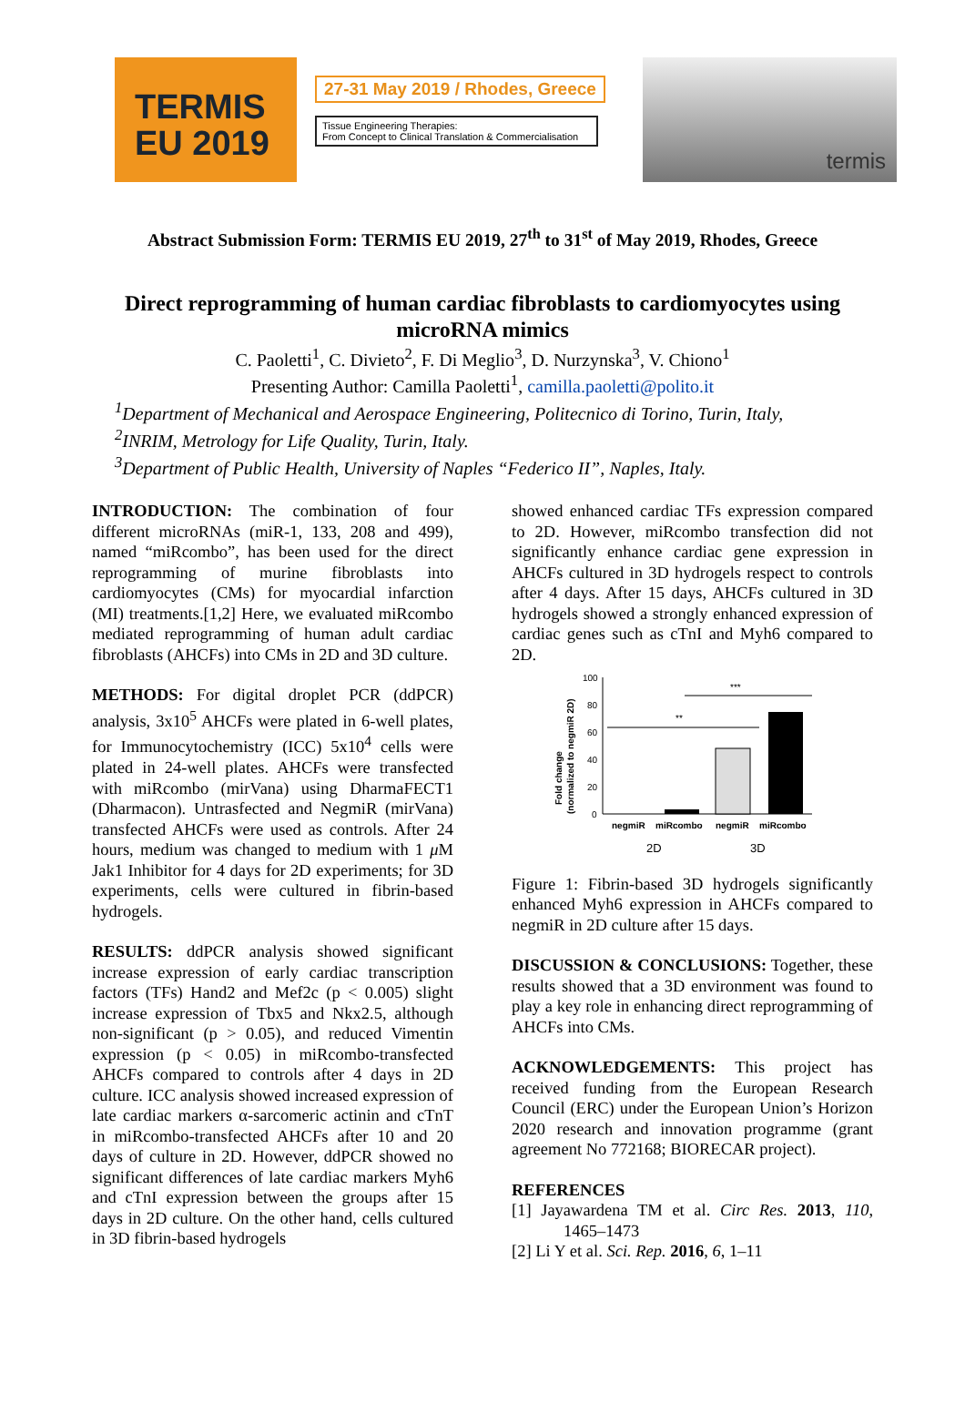TERMIS
EU 2019
27-31 May 2019 / Rhodes, Greece
Tissue Engineering Therapies:
From Concept to Clinical Translation & Commercialisation
termis
Abstract Submission Form: TERMIS EU 2019, 27<sup>th</sup> to 31<sup>st</sup> of May 2019, Rhodes, Greece
Direct reprogramming of human cardiac fibroblasts to cardiomyocytes using microRNA mimics
C. Paoletti<sup>1</sup>, C. Divieto<sup>2</sup>, F. Di Meglio<sup>3</sup>, D. Nurzynska<sup>3</sup>, V. Chiono<sup>1</sup>
Presenting Author: Camilla Paoletti<sup>1</sup>, camilla.paoletti@polito.it
<sup>1</sup> Department of Mechanical and Aerospace Engineering, Politecnico di Torino, Turin, Italy,
<sup>2</sup> INRIM, Metrology for Life Quality, Turin, Italy.
<sup>3</sup> Department of Public Health, University of Naples “Federico II”, Naples, Italy.
INTRODUCTION: The combination of four different microRNAs (miR-1, 133, 208 and 499), named “miRcombo”, has been used for the direct reprogramming of murine fibroblasts into cardiomyocytes (CMs) for myocardial infarction (MI) treatments.[1,2] Here, we evaluated miRcombo mediated reprogramming of human adult cardiac fibroblasts (AHCFs) into CMs in 2D and 3D culture.
METHODS: For digital droplet PCR (ddPCR) analysis, 3x10<sup>5</sup> AHCFs were plated in 6-well plates, for Immunocytochemistry (ICC) 5x10<sup>4</sup> cells were plated in 24-well plates. AHCFs were transfected with miRcombo (mirVana) using DharmaFECT1 (Dharmacon). Untrasfected and NegmiR (mirVana) transfected AHCFs were used as controls. After 24 hours, medium was changed to medium with 1 μ M Jak1 Inhibitor for 4 days for 2D experiments; for 3D experiments, cells were cultured in fibrin-based hydrogels.
RESULTS: ddPCR analysis showed significant increase expression of early cardiac transcription factors (TFs) Hand2 and Mef2c (p < 0.005) slight increase expression of Tbx5 and Nkx2.5, although non-significant (p > 0.05), and reduced Vimentin expression (p < 0.05) in miRcombo-transfected AHCFs compared to controls after 4 days in 2D culture. ICC analysis showed increased expression of late cardiac markers α-sarcomeric actinin and cTnT in miRcombo-transfected AHCFs after 10 and 20 days of culture in 2D. However, ddPCR showed no significant differences of late cardiac markers Myh6 and cTnI expression between the groups after 15 days in 2D culture. On the other hand, cells cultured in 3D fibrin-based hydrogels
showed enhanced cardiac TFs expression compared to 2D. However, miRcombo transfection did not significantly enhance cardiac gene expression in AHCFs cultured in 3D hydrogels respect to controls after 4 days. After 15 days, AHCFs cultured in 3D hydrogels showed a strongly enhanced expression of cardiac genes such as cTnI and Myh6 compared to 2D.
Fold change
(normalized to negmiR 2D)
100
80
60
40
20
0
**
***
negmiR
miRcombo
negmiR
miRcombo
2D
3D
Figure 1: Fibrin-based 3D hydrogels significantly enhanced Myh6 expression in AHCFs compared to negmiR in 2D culture after 15 days.
DISCUSSION & CONCLUSIONS: Together, these results showed that a 3D environment was found to play a key role in enhancing direct reprogramming of AHCFs into CMs.
ACKNOWLEDGEMENTS: This project has received funding from the European Research Council (ERC) under the European Union’s Horizon 2020 research and innovation programme (grant agreement No 772168; BIORECAR project).
REFERENCES
[1] Jayawardena TM et al. Circ Res. 2013, 110, 1465–1473
[2] Li Y et al. Sci. Rep. 2016, 6, 1–11